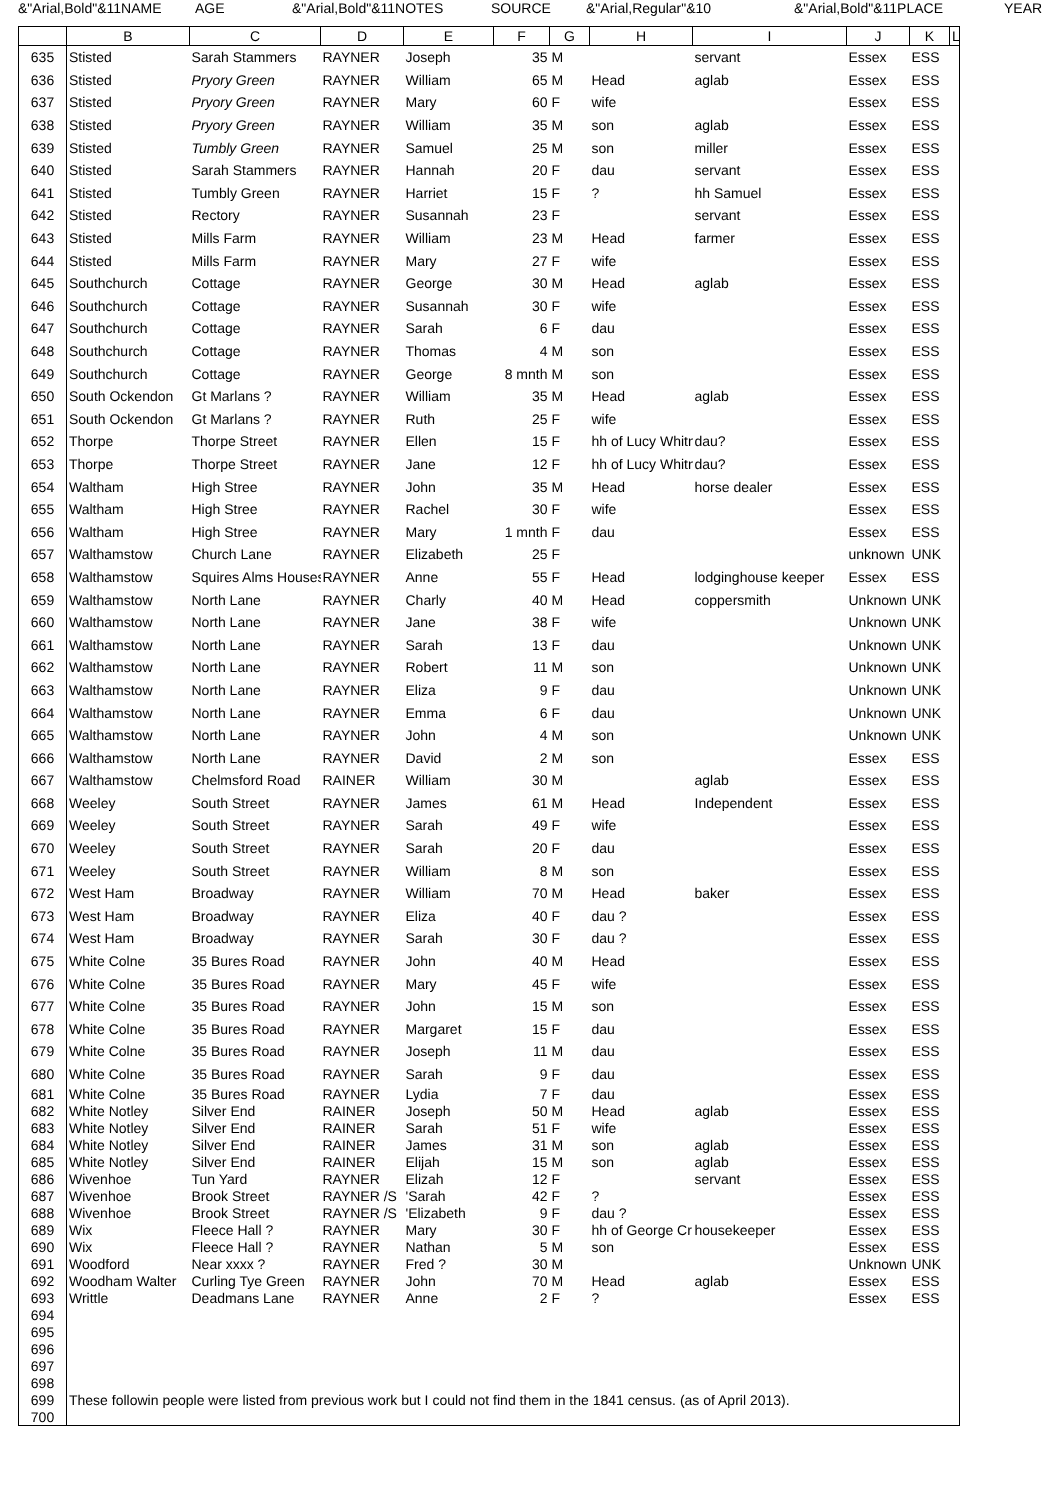&"Arial,Bold"&11NAME AGE &"Arial,Bold"&11NOTES SOURCE &"Arial,Regular"&10 &"Arial,Bold"&11PLACE YEAR
| | B | C | D | E | F | G | H | I | J | K | L |
| --- | --- | --- | --- | --- | --- | --- | --- | --- | --- | --- | --- |
| 635 | Stisted | Sarah Stammers | RAYNER | Joseph | 35 | M | | servant | Essex | ESS | |
| 636 | Stisted | Pryory Green | RAYNER | William | 65 | M | Head | aglab | Essex | ESS | |
| 637 | Stisted | Pryory Green | RAYNER | Mary | 60 | F | wife | | Essex | ESS | |
| 638 | Stisted | Pryory Green | RAYNER | William | 35 | M | son | aglab | Essex | ESS | |
| 639 | Stisted | Tumbly Green | RAYNER | Samuel | 25 | M | son | miller | Essex | ESS | |
| 640 | Stisted | Sarah Stammers | RAYNER | Hannah | 20 | F | dau | servant | Essex | ESS | |
| 641 | Stisted | Tumbly Green | RAYNER | Harriet | 15 | F | ? | hh Samuel | Essex | ESS | |
| 642 | Stisted | Rectory | RAYNER | Susannah | 23 | F | | servant | Essex | ESS | |
| 643 | Stisted | Mills Farm | RAYNER | William | 23 | M | Head | farmer | Essex | ESS | |
| 644 | Stisted | Mills Farm | RAYNER | Mary | 27 | F | wife | | Essex | ESS | |
| 645 | Southchurch | Cottage | RAYNER | George | 30 | M | Head | aglab | Essex | ESS | |
| 646 | Southchurch | Cottage | RAYNER | Susannah | 30 | F | wife | | Essex | ESS | |
| 647 | Southchurch | Cottage | RAYNER | Sarah | 6 | F | dau | | Essex | ESS | |
| 648 | Southchurch | Cottage | RAYNER | Thomas | 4 | M | son | | Essex | ESS | |
| 649 | Southchurch | Cottage | RAYNER | George | 8 mnth | M | son | | Essex | ESS | |
| 650 | South Ockendon | Gt Marlans ? | RAYNER | William | 35 | M | Head | aglab | Essex | ESS | |
| 651 | South Ockendon | Gt Marlans ? | RAYNER | Ruth | 25 | F | wife | | Essex | ESS | |
| 652 | Thorpe | Thorpe Street | RAYNER | Ellen | 15 | F | hh of Lucy Whitn | dau? | Essex | ESS | |
| 653 | Thorpe | Thorpe Street | RAYNER | Jane | 12 | F | hh of Lucy Whitn | dau? | Essex | ESS | |
| 654 | Waltham | High Stree | RAYNER | John | 35 | M | Head | horse dealer | Essex | ESS | |
| 655 | Waltham | High Stree | RAYNER | Rachel | 30 | F | wife | | Essex | ESS | |
| 656 | Waltham | High Stree | RAYNER | Mary | 1 mnth | F | dau | | Essex | ESS | |
| 657 | Walthamstow | Church Lane | RAYNER | Elizabeth | 25 | F | | | unknown | UNK | |
| 658 | Walthamstow | Squires Alms Houses | RAYNER | Anne | 55 | F | Head | lodginghouse keeper | Essex | ESS | |
| 659 | Walthamstow | North Lane | RAYNER | Charly | 40 | M | Head | coppersmith | Unknown | UNK | |
| 660 | Walthamstow | North Lane | RAYNER | Jane | 38 | F | wife | | Unknown | UNK | |
| 661 | Walthamstow | North Lane | RAYNER | Sarah | 13 | F | dau | | Unknown | UNK | |
| 662 | Walthamstow | North Lane | RAYNER | Robert | 11 | M | son | | Unknown | UNK | |
| 663 | Walthamstow | North Lane | RAYNER | Eliza | 9 | F | dau | | Unknown | UNK | |
| 664 | Walthamstow | North Lane | RAYNER | Emma | 6 | F | dau | | Unknown | UNK | |
| 665 | Walthamstow | North Lane | RAYNER | John | 4 | M | son | | Unknown | UNK | |
| 666 | Walthamstow | North Lane | RAYNER | David | 2 | M | son | | Essex | ESS | |
| 667 | Walthamstow | Chelmsford Road | RAINER | William | 30 | M | | aglab | Essex | ESS | |
| 668 | Weeley | South Street | RAYNER | James | 61 | M | Head | Independent | Essex | ESS | |
| 669 | Weeley | South Street | RAYNER | Sarah | 49 | F | wife | | Essex | ESS | |
| 670 | Weeley | South Street | RAYNER | Sarah | 20 | F | dau | | Essex | ESS | |
| 671 | Weeley | South Street | RAYNER | William | 8 | M | son | | Essex | ESS | |
| 672 | West Ham | Broadway | RAYNER | William | 70 | M | Head | baker | Essex | ESS | |
| 673 | West Ham | Broadway | RAYNER | Eliza | 40 | F | dau ? | | Essex | ESS | |
| 674 | West Ham | Broadway | RAYNER | Sarah | 30 | F | dau ? | | Essex | ESS | |
| 675 | White Colne | 35 Bures Road | RAYNER | John | 40 | M | Head | | Essex | ESS | |
| 676 | White Colne | 35 Bures Road | RAYNER | Mary | 45 | F | wife | | Essex | ESS | |
| 677 | White Colne | 35 Bures Road | RAYNER | John | 15 | M | son | | Essex | ESS | |
| 678 | White Colne | 35 Bures Road | RAYNER | Margaret | 15 | F | dau | | Essex | ESS | |
| 679 | White Colne | 35 Bures Road | RAYNER | Joseph | 11 | M | dau | | Essex | ESS | |
| 680 | White Colne | 35 Bures Road | RAYNER | Sarah | 9 | F | dau | | Essex | ESS | |
| 681 | White Colne | 35 Bures Road | RAYNER | Lydia | 7 | F | dau | | Essex | ESS | |
| 682 | White Notley | Silver End | RAINER | Joseph | 50 | M | Head | aglab | Essex | ESS | |
| 683 | White Notley | Silver End | RAINER | Sarah | 51 | F | wife | | Essex | ESS | |
| 684 | White Notley | Silver End | RAINER | James | 31 | M | son | aglab | Essex | ESS | |
| 685 | White Notley | Silver End | RAINER | Elijah | 15 | M | son | aglab | Essex | ESS | |
| 686 | Wivenhoe | Tun Yard | RAYNER | Elizah | 12 | F | | servant | Essex | ESS | |
| 687 | Wivenhoe | Brook Street | RAYNER /S | 'Sarah | 42 | F | ? | | Essex | ESS | |
| 688 | Wivenhoe | Brook Street | RAYNER /S | 'Elizabeth | 9 | F | dau ? | | Essex | ESS | |
| 689 | Wix | Fleece Hall ? | RAYNER | Mary | 30 | F | hh of George Cr | housekeeper | Essex | ESS | |
| 690 | Wix | Fleece Hall ? | RAYNER | Nathan | 5 | M | son | | Essex | ESS | |
| 691 | Woodford | Near xxxx ? | RAYNER | Fred ? | 30 | M | | | Unknown | UNK | |
| 692 | Woodham Walter | Curling Tye Green | RAYNER | John | 70 | M | Head | aglab | Essex | ESS | |
| 693 | Writtle | Deadmans Lane | RAYNER | Anne | 2 | F | ? | | Essex | ESS | |
| 694 | | | | | | | | | | | |
| 695 | | | | | | | | | | | |
| 696 | | | | | | | | | | | |
| 697 | | | | | | | | | | | |
| 698 | | | | | | | | | | | |
| 699 | These followin people were listed from previous work but I could not find them in the 1841 census. (as of April 2013). | | | | | | | | | | |
| 700 | | | | | | | | | | | |